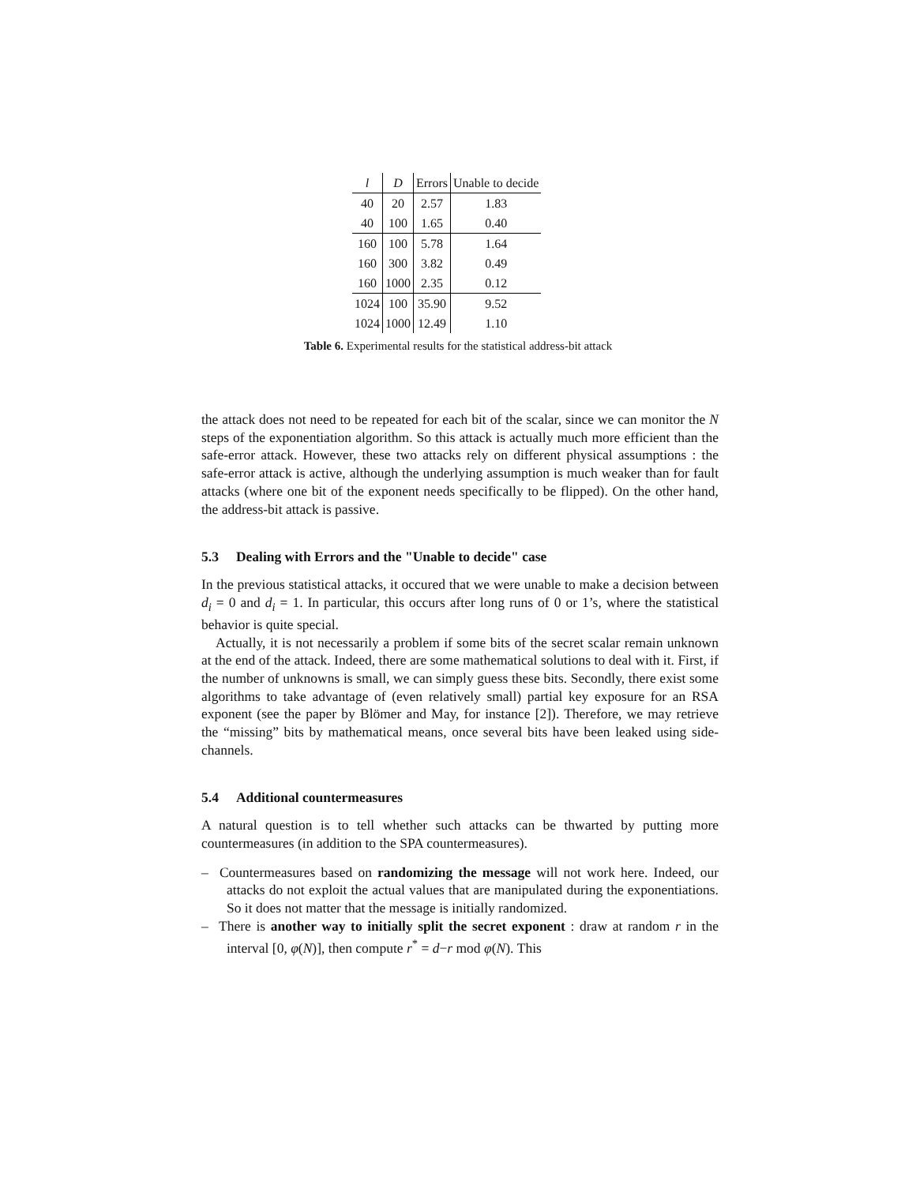| l | D | Errors | Unable to decide |
| --- | --- | --- | --- |
| 40 | 20 | 2.57 | 1.83 |
| 40 | 100 | 1.65 | 0.40 |
| 160 | 100 | 5.78 | 1.64 |
| 160 | 300 | 3.82 | 0.49 |
| 160 | 1000 | 2.35 | 0.12 |
| 1024 | 100 | 35.90 | 9.52 |
| 1024 | 1000 | 12.49 | 1.10 |
Table 6. Experimental results for the statistical address-bit attack
the attack does not need to be repeated for each bit of the scalar, since we can monitor the N steps of the exponentiation algorithm. So this attack is actually much more efficient than the safe-error attack. However, these two attacks rely on different physical assumptions : the safe-error attack is active, although the underlying assumption is much weaker than for fault attacks (where one bit of the exponent needs specifically to be flipped). On the other hand, the address-bit attack is passive.
5.3 Dealing with Errors and the "Unable to decide" case
In the previous statistical attacks, it occured that we were unable to make a decision between d<sub>i</sub> = 0 and d<sub>i</sub> = 1. In particular, this occurs after long runs of 0 or 1’s, where the statistical behavior is quite special.
Actually, it is not necessarily a problem if some bits of the secret scalar remain unknown at the end of the attack. Indeed, there are some mathematical solutions to deal with it. First, if the number of unknowns is small, we can simply guess these bits. Secondly, there exist some algorithms to take advantage of (even relatively small) partial key exposure for an RSA exponent (see the paper by Blömer and May, for instance [2]). Therefore, we may retrieve the “missing” bits by mathematical means, once several bits have been leaked using side-channels.
5.4 Additional countermeasures
A natural question is to tell whether such attacks can be thwarted by putting more countermeasures (in addition to the SPA countermeasures).
– Countermeasures based on randomizing the message will not work here. Indeed, our attacks do not exploit the actual values that are manipulated during the exponentiations. So it does not matter that the message is initially randomized.
– There is another way to initially split the secret exponent : draw at random r in the interval [0, φ(N)], then compute r<sup>*</sup> = d−r mod φ(N). This